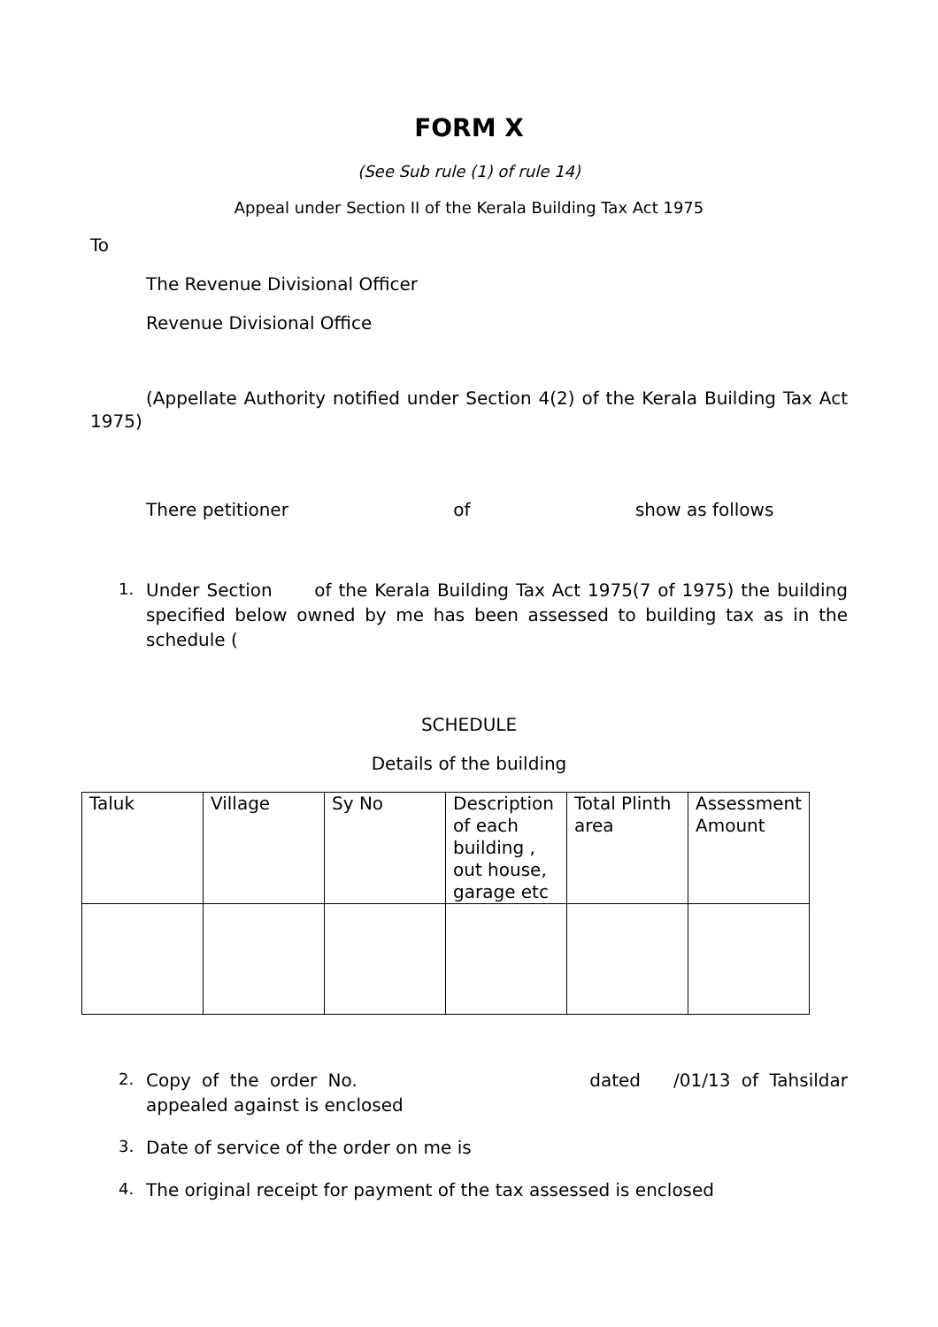FORM X
(See Sub rule (1) of rule 14)
Appeal under Section II of the Kerala Building Tax Act 1975
To
The Revenue Divisional Officer
Revenue Divisional Office
(Appellate Authority notified under Section 4(2) of the Kerala Building Tax Act 1975)
There petitioner of show as follows
1. Under Section of the Kerala Building Tax Act 1975(7 of 1975) the building specified below owned by me has been assessed to building tax as in the schedule (
SCHEDULE
Details of the building
| Taluk | Village | Sy No | Description of each building , out house, garage etc | Total Plinth area | Assessment Amount |
2. Copy of the order No. dated /01/13 of Tahsildar appealed against is enclosed
3. Date of service of the order on me is
4. The original receipt for payment of the tax assessed is enclosed